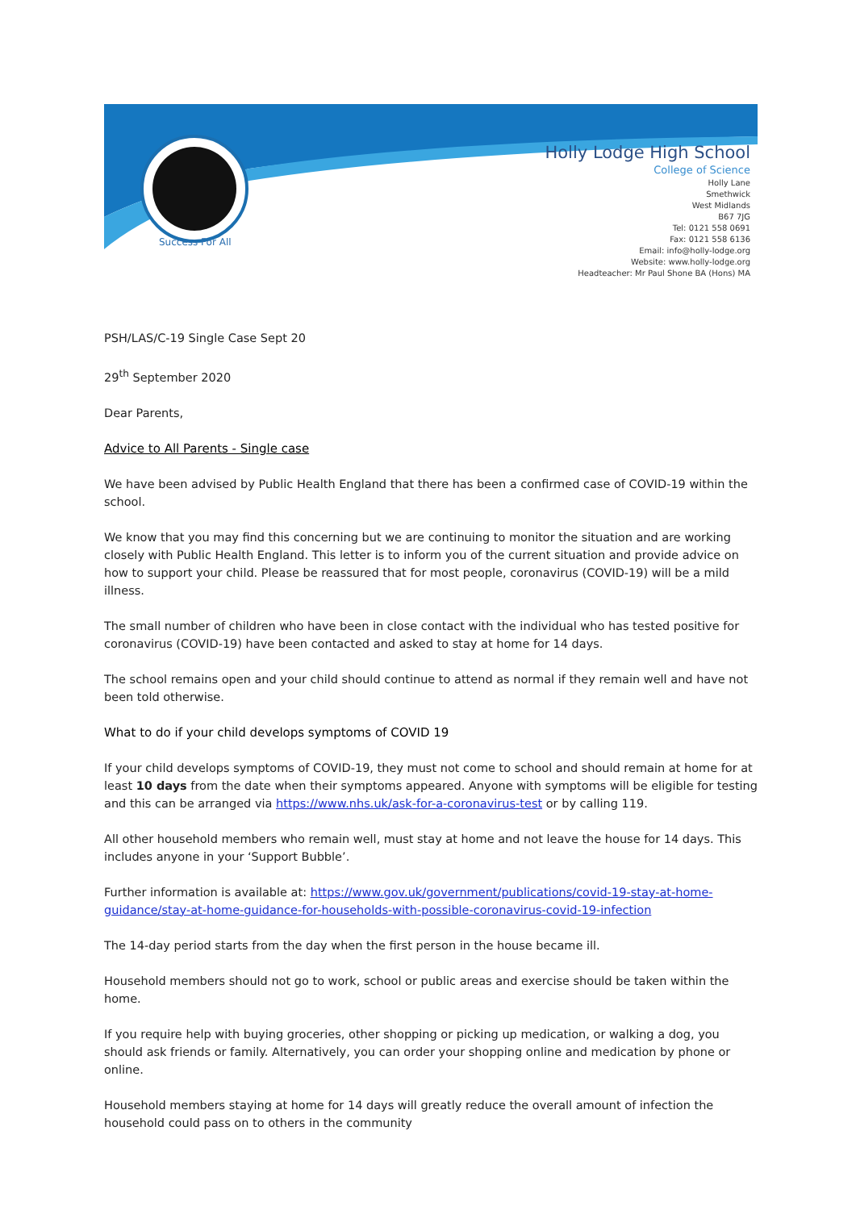Success For All
Holly Lodge High School
College of Science
Holly Lane
Smethwick
West Midlands
B67 7JG
Tel: 0121 558 0691
Fax: 0121 558 6136
Email: info@holly-lodge.org
Website: www.holly-lodge.org
Headteacher: Mr Paul Shone BA (Hons) MA
PSH/LAS/C-19 Single Case Sept 20
29<sup>th</sup> September 2020
Dear Parents,
Advice to All Parents - Single case
We have been advised by Public Health England that there has been a confirmed case of COVID-19 within the school.
We know that you may find this concerning but we are continuing to monitor the situation and are working closely with Public Health England. This letter is to inform you of the current situation and provide advice on how to support your child. Please be reassured that for most people, coronavirus (COVID-19) will be a mild illness.
The small number of children who have been in close contact with the individual who has tested positive for coronavirus (COVID-19) have been contacted and asked to stay at home for 14 days.
The school remains open and your child should continue to attend as normal if they remain well and have not been told otherwise.
What to do if your child develops symptoms of COVID 19
If your child develops symptoms of COVID-19, they must not come to school and should remain at home for at least 10 days from the date when their symptoms appeared. Anyone with symptoms will be eligible for testing and this can be arranged via https://www.nhs.uk/ask-for-a-coronavirus-test or by calling 119.
All other household members who remain well, must stay at home and not leave the house for 14 days. This includes anyone in your ‘Support Bubble’.
Further information is available at: https://www.gov.uk/government/publications/covid-19-stay-at-home-guidance/stay-at-home-guidance-for-households-with-possible-coronavirus-covid-19-infection
The 14-day period starts from the day when the first person in the house became ill.
Household members should not go to work, school or public areas and exercise should be taken within the home.
If you require help with buying groceries, other shopping or picking up medication, or walking a dog, you should ask friends or family. Alternatively, you can order your shopping online and medication by phone or online.
Household members staying at home for 14 days will greatly reduce the overall amount of infection the household could pass on to others in the community